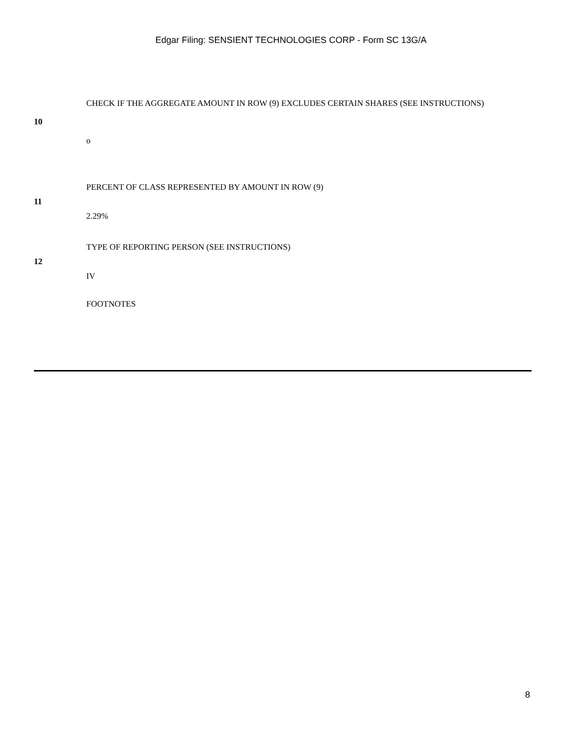Edgar Filing: SENSIENT TECHNOLOGIES CORP - Form SC 13G/A
| 10 | CHECK IF THE AGGREGATE AMOUNT IN ROW (9) EXCLUDES CERTAIN SHARES (SEE INSTRUCTIONS) o |
| 11 | PERCENT OF CLASS REPRESENTED BY AMOUNT IN ROW (9) 2.29% |
| 12 | TYPE OF REPORTING PERSON (SEE INSTRUCTIONS) IV |
| | FOOTNOTES |
8